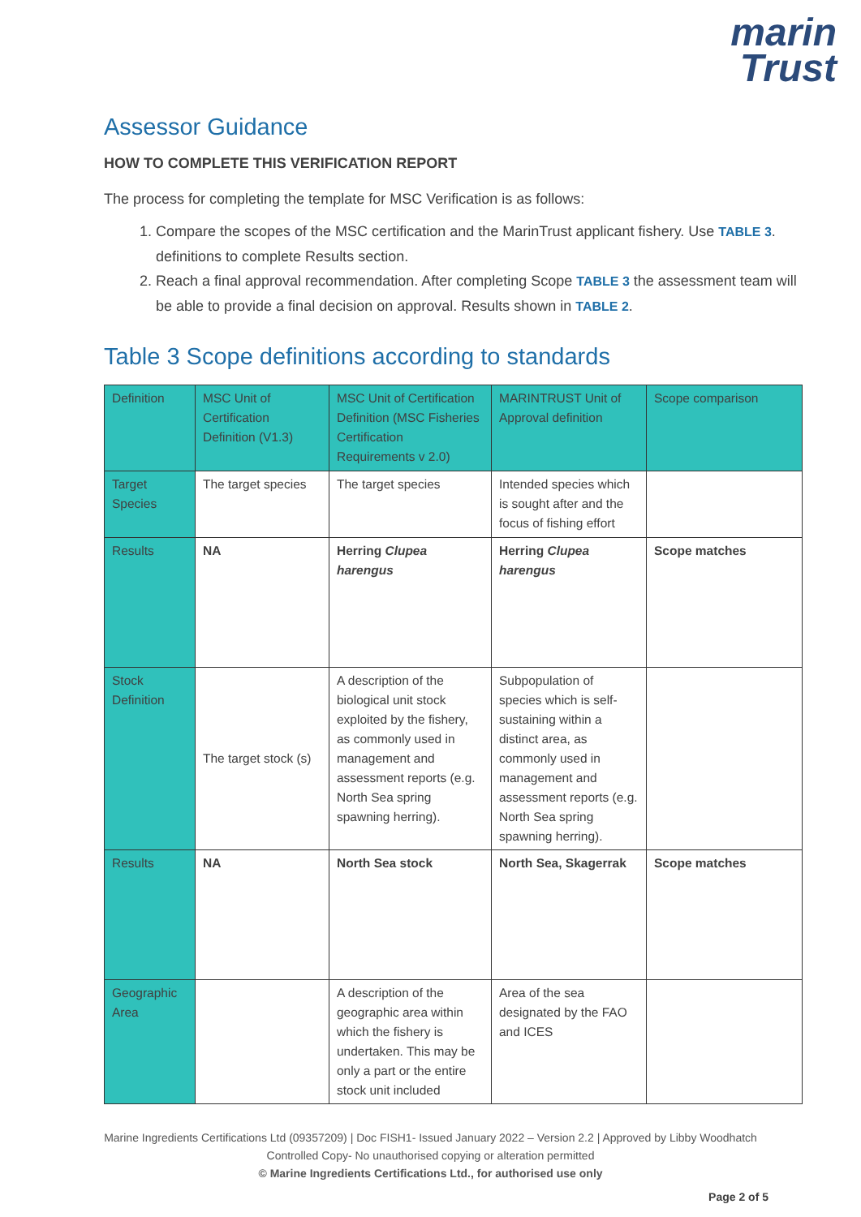marin
Trust
Assessor Guidance
HOW TO COMPLETE THIS VERIFICATION REPORT
The process for completing the template for MSC Verification is as follows:
1. Compare the scopes of the MSC certification and the MarinTrust applicant fishery. Use TABLE 3. definitions to complete Results section.
2. Reach a final approval recommendation. After completing Scope TABLE 3 the assessment team will be able to provide a final decision on approval. Results shown in TABLE 2.
Table 3 Scope definitions according to standards
| Definition | MSC Unit of Certification Definition (V1.3) | MSC Unit of Certification Definition (MSC Fisheries Certification Requirements v 2.0) | MARINTRUST Unit of Approval definition | Scope comparison |
| Target Species | The target species | The target species | Intended species which is sought after and the focus of fishing effort | |
| Results | NA | Herring Clupea harengus | Herring Clupea harengus | Scope matches |
| Stock Definition | The target stock (s) | A description of the biological unit stock exploited by the fishery, as commonly used in management and assessment reports (e.g. North Sea spring spawning herring). | Subpopulation of species which is self-sustaining within a distinct area, as commonly used in management and assessment reports (e.g. North Sea spring spawning herring). | |
| Results | NA | North Sea stock | North Sea, Skagerrak | Scope matches |
| Geographic Area | | A description of the geographic area within which the fishery is undertaken. This may be only a part or the entire stock unit included | Area of the sea designated by the FAO and ICES | |
Marine Ingredients Certifications Ltd (09357209) | Doc FISH1- Issued January 2022 – Version 2.2 | Approved by Libby Woodhatch
Controlled Copy- No unauthorised copying or alteration permitted
© Marine Ingredients Certifications Ltd., for authorised use only
Page 2 of 5